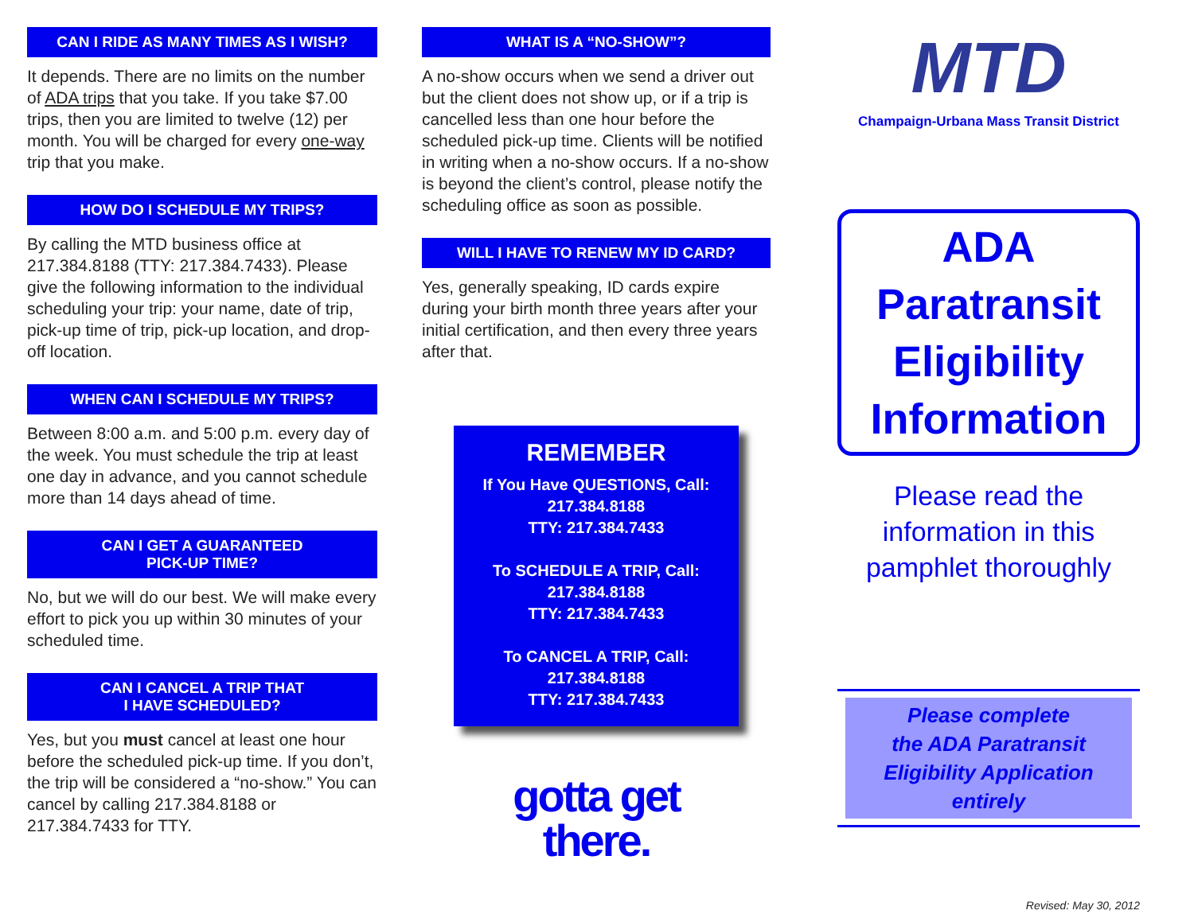CAN I RIDE AS MANY TIMES AS I WISH?
It depends. There are no limits on the number of ADA trips that you take. If you take $7.00 trips, then you are limited to twelve (12) per month. You will be charged for every one-way trip that you make.
HOW DO I SCHEDULE MY TRIPS?
By calling the MTD business office at 217.384.8188 (TTY: 217.384.7433). Please give the following information to the individual scheduling your trip: your name, date of trip, pick-up time of trip, pick-up location, and drop-off location.
WHEN CAN I SCHEDULE MY TRIPS?
Between 8:00 a.m. and 5:00 p.m. every day of the week. You must schedule the trip at least one day in advance, and you cannot schedule more than 14 days ahead of time.
CAN I GET A GUARANTEED
PICK-UP TIME?
No, but we will do our best. We will make every effort to pick you up within 30 minutes of your scheduled time.
CAN I CANCEL A TRIP THAT
I HAVE SCHEDULED?
Yes, but you must cancel at least one hour before the scheduled pick-up time. If you don’t, the trip will be considered a “no-show.” You can cancel by calling 217.384.8188 or 217.384.7433 for TTY.
WHAT IS A “NO-SHOW”?
A no-show occurs when we send a driver out but the client does not show up, or if a trip is cancelled less than one hour before the scheduled pick-up time. Clients will be notified in writing when a no-show occurs. If a no-show is beyond the client’s control, please notify the scheduling office as soon as possible.
WILL I HAVE TO RENEW MY ID CARD?
Yes, generally speaking, ID cards expire during your birth month three years after your initial certification, and then every three years after that.
REMEMBER
If You Have QUESTIONS, Call:
217.384.8188
TTY: 217.384.7433
To SCHEDULE A TRIP, Call:
217.384.8188
TTY: 217.384.7433
To CANCEL A TRIP, Call:
217.384.8188
TTY: 217.384.7433
gotta get
there.
MTD
Champaign-Urbana Mass Transit District
ADA
Paratransit
Eligibility
Information
Please read the information in this pamphlet thoroughly
Please complete
the ADA Paratransit
Eligibility Application
entirely
Revised: May 30, 2012